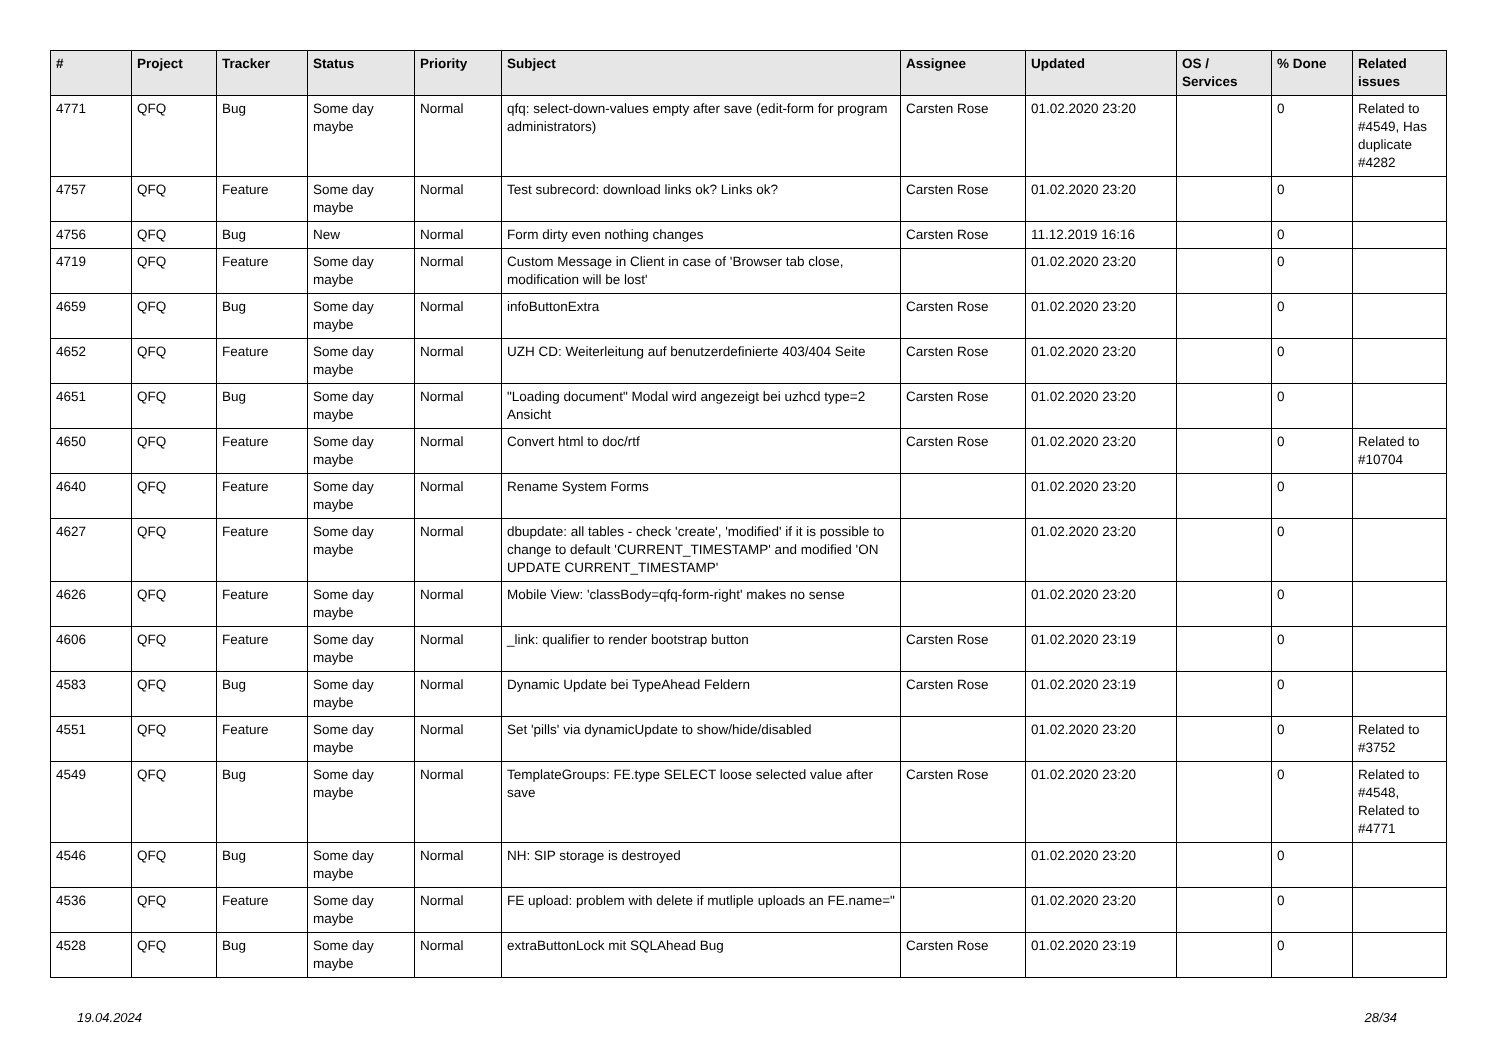| # | Project | Tracker | Status | Priority | Subject | Assignee | Updated | OS / Services | % Done | Related issues |
| --- | --- | --- | --- | --- | --- | --- | --- | --- | --- | --- |
| 4771 | QFQ | Bug | Some day maybe | Normal | qfq: select-down-values empty after save (edit-form for program administrators) | Carsten Rose | 01.02.2020 23:20 | | 0 | Related to #4549, Has duplicate #4282 |
| 4757 | QFQ | Feature | Some day maybe | Normal | Test subrecord: download links ok? Links ok? | Carsten Rose | 01.02.2020 23:20 | | 0 | |
| 4756 | QFQ | Bug | New | Normal | Form dirty even nothing changes | Carsten Rose | 11.12.2019 16:16 | | 0 | |
| 4719 | QFQ | Feature | Some day maybe | Normal | Custom Message in Client in case of 'Browser tab close, modification will be lost' | | 01.02.2020 23:20 | | 0 | |
| 4659 | QFQ | Bug | Some day maybe | Normal | infoButtonExtra | Carsten Rose | 01.02.2020 23:20 | | 0 | |
| 4652 | QFQ | Feature | Some day maybe | Normal | UZH CD: Weiterleitung auf benutzerdefinierte 403/404 Seite | Carsten Rose | 01.02.2020 23:20 | | 0 | |
| 4651 | QFQ | Bug | Some day maybe | Normal | "Loading document" Modal wird angezeigt bei uzhcd type=2 Ansicht | Carsten Rose | 01.02.2020 23:20 | | 0 | |
| 4650 | QFQ | Feature | Some day maybe | Normal | Convert html to doc/rtf | Carsten Rose | 01.02.2020 23:20 | | 0 | Related to #10704 |
| 4640 | QFQ | Feature | Some day maybe | Normal | Rename System Forms | | 01.02.2020 23:20 | | 0 | |
| 4627 | QFQ | Feature | Some day maybe | Normal | dbupdate: all tables - check 'create', 'modified' if it is possible to change to default 'CURRENT_TIMESTAMP' and modified 'ON UPDATE CURRENT_TIMESTAMP' | | 01.02.2020 23:20 | | 0 | |
| 4626 | QFQ | Feature | Some day maybe | Normal | Mobile View: 'classBody=qfq-form-right' makes no sense | | 01.02.2020 23:20 | | 0 | |
| 4606 | QFQ | Feature | Some day maybe | Normal | _link: qualifier to render bootstrap button | Carsten Rose | 01.02.2020 23:19 | | 0 | |
| 4583 | QFQ | Bug | Some day maybe | Normal | Dynamic Update bei TypeAhead Feldern | Carsten Rose | 01.02.2020 23:19 | | 0 | |
| 4551 | QFQ | Feature | Some day maybe | Normal | Set 'pills' via dynamicUpdate to show/hide/disabled | | 01.02.2020 23:20 | | 0 | Related to #3752 |
| 4549 | QFQ | Bug | Some day maybe | Normal | TemplateGroups: FE.type SELECT loose selected value after save | Carsten Rose | 01.02.2020 23:20 | | 0 | Related to #4548, Related to #4771 |
| 4546 | QFQ | Bug | Some day maybe | Normal | NH: SIP storage is destroyed | | 01.02.2020 23:20 | | 0 | |
| 4536 | QFQ | Feature | Some day maybe | Normal | FE upload: problem with delete if mutliple uploads an FE.name=" | | 01.02.2020 23:20 | | 0 | |
| 4528 | QFQ | Bug | Some day maybe | Normal | extraButtonLock mit SQLAhead Bug | Carsten Rose | 01.02.2020 23:19 | | 0 | |
19.04.2024 28/34